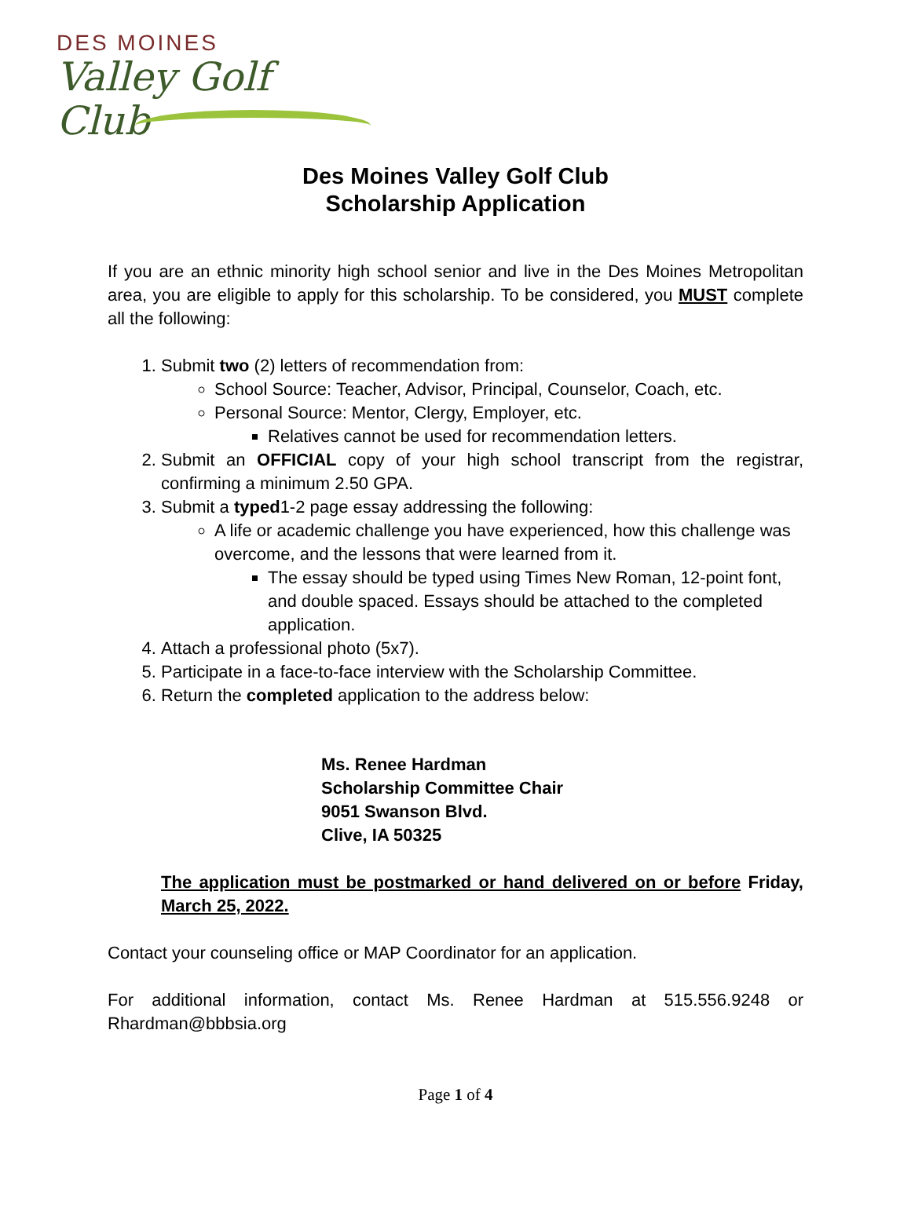DES MOINES
Valley Golf Club
Des Moines Valley Golf Club
Scholarship Application
If you are an ethnic minority high school senior and live in the Des Moines Metropolitan area, you are eligible to apply for this scholarship. To be considered, you MUST complete all the following:
1. Submit two (2) letters of recommendation from:
School Source: Teacher, Advisor, Principal, Counselor, Coach, etc.
Personal Source: Mentor, Clergy, Employer, etc.
Relatives cannot be used for recommendation letters.
2. Submit an OFFICIAL copy of your high school transcript from the registrar, confirming a minimum 2.50 GPA.
3. Submit a typed1-2 page essay addressing the following:
A life or academic challenge you have experienced, how this challenge was overcome, and the lessons that were learned from it.
The essay should be typed using Times New Roman, 12-point font, and double spaced. Essays should be attached to the completed application.
4. Attach a professional photo (5x7).
5. Participate in a face-to-face interview with the Scholarship Committee.
6. Return the completed application to the address below:
Ms. Renee Hardman
Scholarship Committee Chair
9051 Swanson Blvd.
Clive, IA 50325
The application must be postmarked or hand delivered on or before Friday, March 25, 2022.
Contact your counseling office or MAP Coordinator for an application.
For additional information, contact Ms. Renee Hardman at 515.556.9248 or Rhardman@bbbsia.org
Page 1 of 4